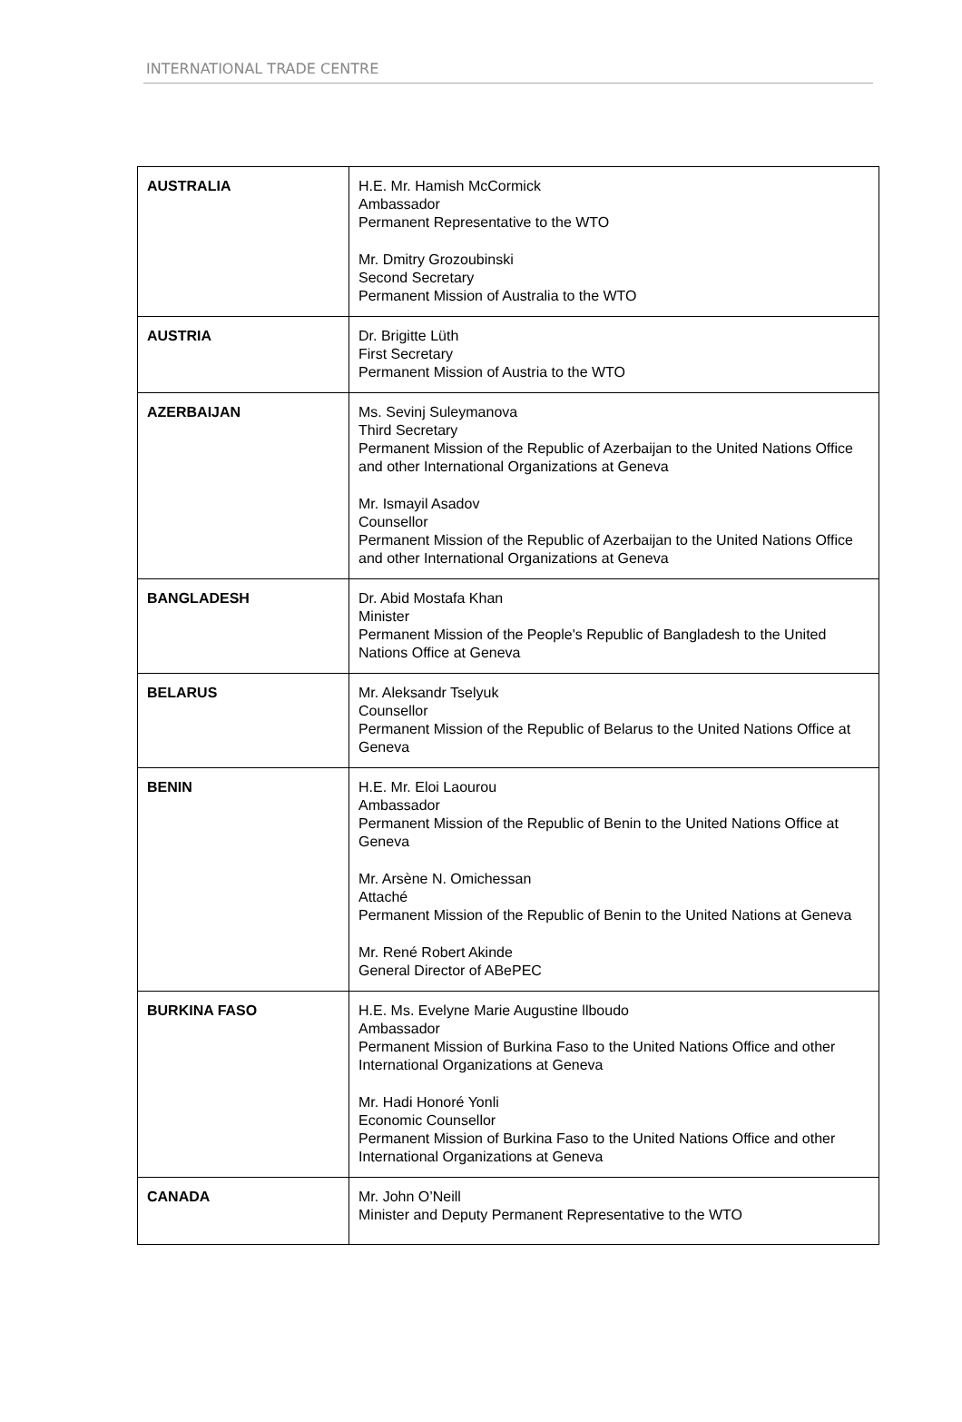INTERNATIONAL TRADE CENTRE
| AUSTRALIA | H.E. Mr. Hamish McCormick Ambassador Permanent Representative to the WTO Mr. Dmitry Grozoubinski Second Secretary Permanent Mission of Australia to the WTO |
| AUSTRIA | Dr. Brigitte Lüth First Secretary Permanent Mission of Austria to the WTO |
| AZERBAIJAN | Ms. Sevinj Suleymanova Third Secretary Permanent Mission of the Republic of Azerbaijan to the United Nations Office and other International Organizations at Geneva Mr. Ismayil Asadov Counsellor Permanent Mission of the Republic of Azerbaijan to the United Nations Office and other International Organizations at Geneva |
| BANGLADESH | Dr. Abid Mostafa Khan Minister Permanent Mission of the People's Republic of Bangladesh to the United Nations Office at Geneva |
| BELARUS | Mr. Aleksandr Tselyuk Counsellor Permanent Mission of the Republic of Belarus to the United Nations Office at Geneva |
| BENIN | H.E. Mr. Eloi Laourou Ambassador Permanent Mission of the Republic of Benin to the United Nations Office at Geneva Mr. Arsène N. Omichessan Attaché Permanent Mission of the Republic of Benin to the United Nations at Geneva Mr. René Robert Akinde General Director of ABePEC |
| BURKINA FASO | H.E. Ms. Evelyne Marie Augustine llboudo Ambassador Permanent Mission of Burkina Faso to the United Nations Office and other International Organizations at Geneva Mr. Hadi Honoré Yonli Economic Counsellor Permanent Mission of Burkina Faso to the United Nations Office and other International Organizations at Geneva |
| CANADA | Mr. John O’Neill Minister and Deputy Permanent Representative to the WTO |